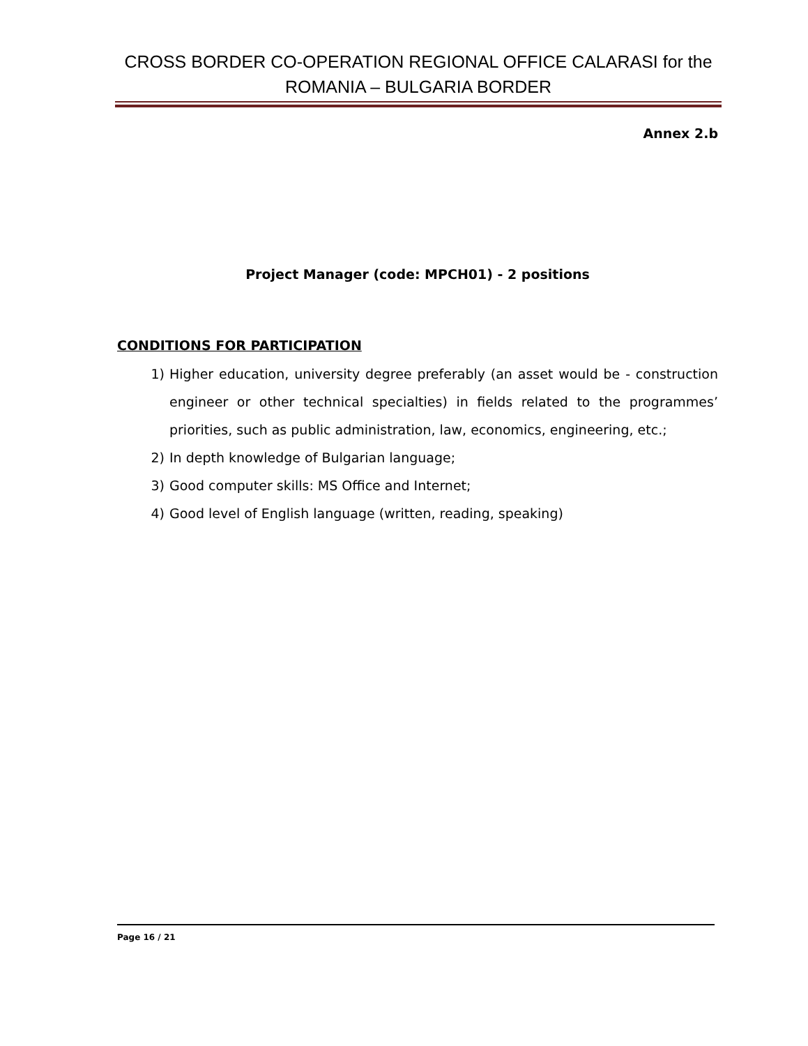CROSS BORDER CO-OPERATION REGIONAL OFFICE CALARASI for the ROMANIA – BULGARIA BORDER
Annex 2.b
Project Manager (code: MPCH01) - 2 positions
CONDITIONS FOR PARTICIPATION
1) Higher education, university degree preferably (an asset would be - construction engineer or other technical specialties) in fields related to the programmes’ priorities, such as public administration, law, economics, engineering, etc.;
2) In depth knowledge of Bulgarian language;
3) Good computer skills: MS Office and Internet;
4) Good level of English language (written, reading, speaking)
Page 16 / 21